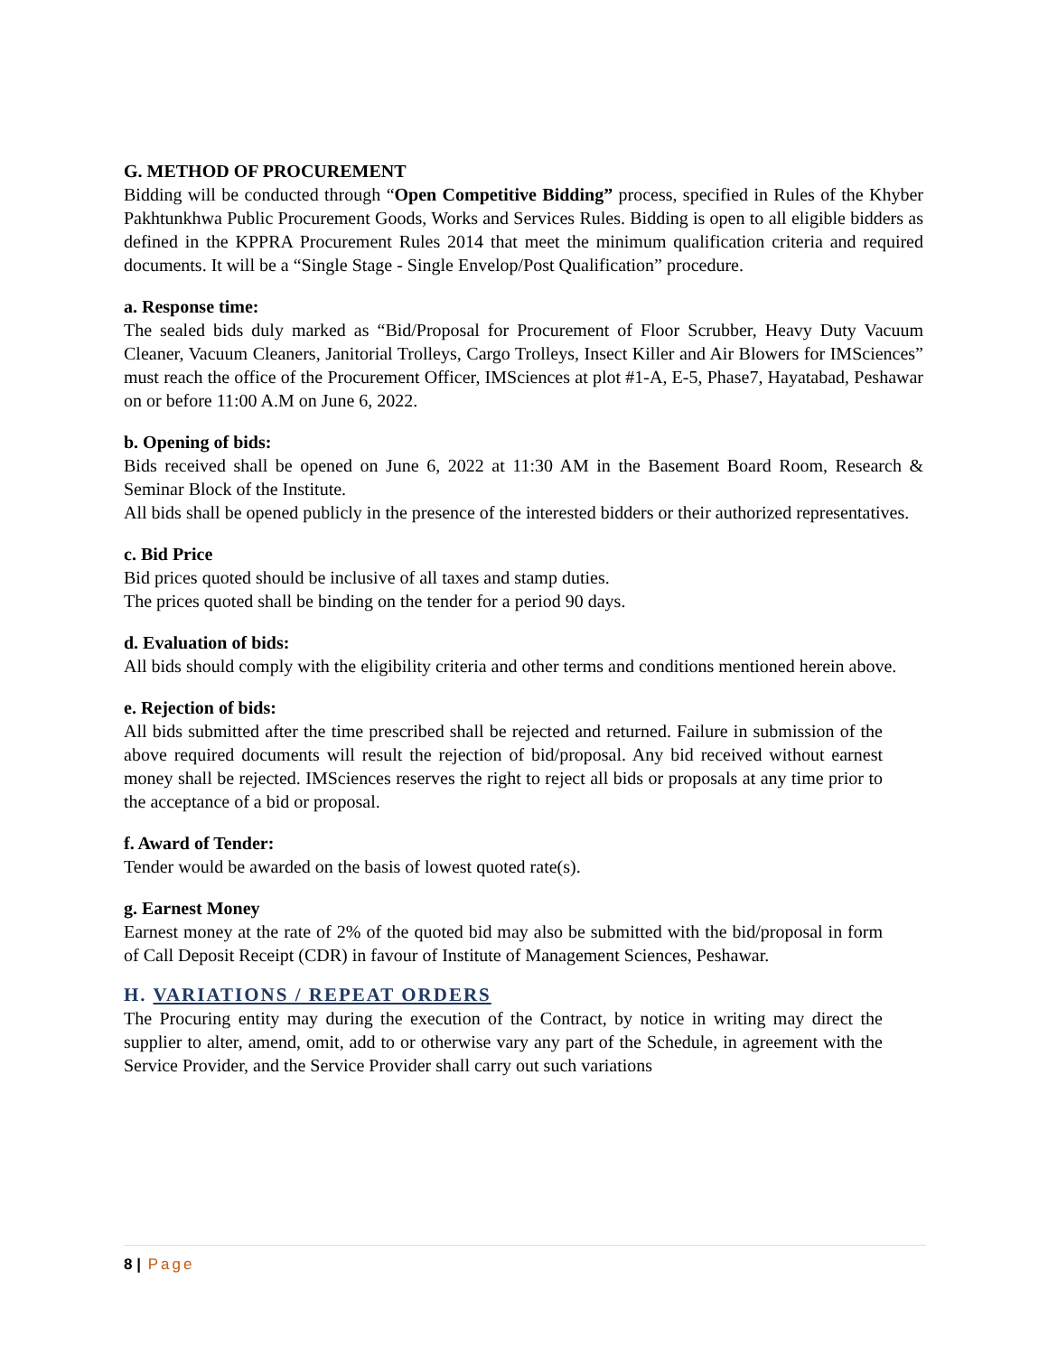G. METHOD OF PROCUREMENT
Bidding will be conducted through “Open Competitive Bidding” process, specified in Rules of the Khyber Pakhtunkhwa Public Procurement Goods, Works and Services Rules. Bidding is open to all eligible bidders as defined in the KPPRA Procurement Rules 2014 that meet the minimum qualification criteria and required documents. It will be a “Single Stage - Single Envelop/Post Qualification” procedure.
a. Response time:
The sealed bids duly marked as “Bid/Proposal for Procurement of Floor Scrubber, Heavy Duty Vacuum Cleaner, Vacuum Cleaners, Janitorial Trolleys, Cargo Trolleys, Insect Killer and Air Blowers for IMSciences” must reach the office of the Procurement Officer, IMSciences at plot #1-A, E-5, Phase7, Hayatabad, Peshawar on or before 11:00 A.M on June 6, 2022.
b. Opening of bids:
Bids received shall be opened on June 6, 2022 at 11:30 AM in the Basement Board Room, Research & Seminar Block of the Institute.
All bids shall be opened publicly in the presence of the interested bidders or their authorized representatives.
c. Bid Price
Bid prices quoted should be inclusive of all taxes and stamp duties.
The prices quoted shall be binding on the tender for a period 90 days.
d. Evaluation of bids:
All bids should comply with the eligibility criteria and other terms and conditions mentioned herein above.
e. Rejection of bids:
All bids submitted after the time prescribed shall be rejected and returned. Failure in submission of the above required documents will result the rejection of bid/proposal. Any bid received without earnest money shall be rejected. IMSciences reserves the right to reject all bids or proposals at any time prior to the acceptance of a bid or proposal.
f. Award of Tender:
Tender would be awarded on the basis of lowest quoted rate(s).
g. Earnest Money
Earnest money at the rate of 2% of the quoted bid may also be submitted with the bid/proposal in form of Call Deposit Receipt (CDR) in favour of Institute of Management Sciences, Peshawar.
H. VARIATIONS / REPEAT ORDERS
The Procuring entity may during the execution of the Contract, by notice in writing may direct the supplier to alter, amend, omit, add to or otherwise vary any part of the Schedule, in agreement with the Service Provider, and the Service Provider shall carry out such variations
8 | Page